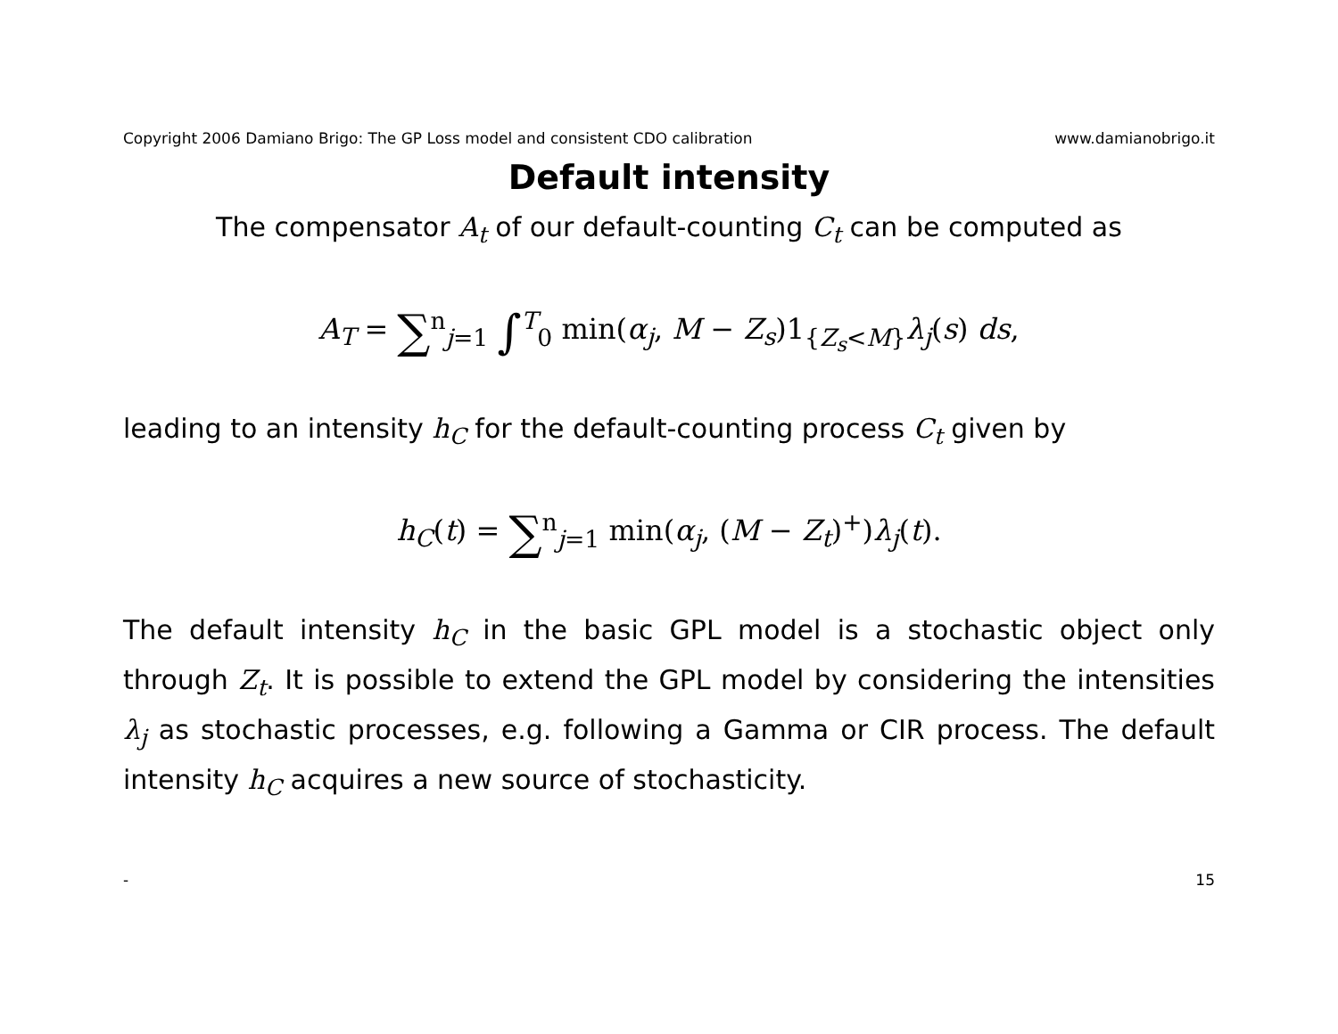Copyright 2006 Damiano Brigo: The GP Loss model and consistent CDO calibration www.damianobrigo.it
Default intensity
The compensator A<sub>t</sub> of our default-counting C<sub>t</sub> can be computed as
A<sub>T</sub> = ∑<sup>n</sup><sub>j=1</sub> ∫<sup>T</sup><sub>0</sub> min(α<sub>j</sub>, M − Z<sub>s</sub>)1<sub>{Z<sub>s</sub><M}</sub>λ<sub>j</sub>(s) ds,
leading to an intensity h<sub>C</sub> for the default-counting process C<sub>t</sub> given by
h<sub>C</sub>(t) = ∑<sup>n</sup><sub>j=1</sub> min(α<sub>j</sub>, (M − Z<sub>t</sub>)<sup>+</sup>)λ<sub>j</sub>(t).
The default intensity h<sub>C</sub> in the basic GPL model is a stochastic object only through Z<sub>t</sub>. It is possible to extend the GPL model by considering the intensities λ<sub>j</sub> as stochastic processes, e.g. following a Gamma or CIR process. The default intensity h<sub>C</sub> acquires a new source of stochasticity.
- 15